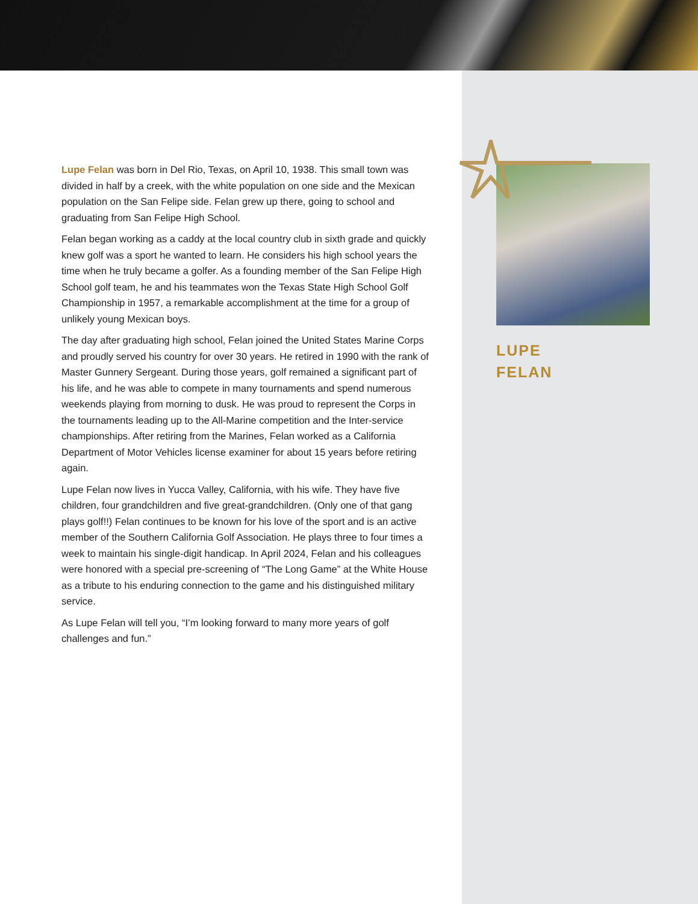Lupe Felan was born in Del Rio, Texas, on April 10, 1938. This small town was divided in half by a creek, with the white population on one side and the Mexican population on the San Felipe side. Felan grew up there, going to school and graduating from San Felipe High School.
Felan began working as a caddy at the local country club in sixth grade and quickly knew golf was a sport he wanted to learn. He considers his high school years the time when he truly became a golfer. As a founding member of the San Felipe High School golf team, he and his teammates won the Texas State High School Golf Championship in 1957, a remarkable accomplishment at the time for a group of unlikely young Mexican boys.
The day after graduating high school, Felan joined the United States Marine Corps and proudly served his country for over 30 years. He retired in 1990 with the rank of Master Gunnery Sergeant. During those years, golf remained a significant part of his life, and he was able to compete in many tournaments and spend numerous weekends playing from morning to dusk. He was proud to represent the Corps in the tournaments leading up to the All-Marine competition and the Inter-service championships. After retiring from the Marines, Felan worked as a California Department of Motor Vehicles license examiner for about 15 years before retiring again.
Lupe Felan now lives in Yucca Valley, California, with his wife. They have five children, four grandchildren and five great-grandchildren. (Only one of that gang plays golf!!) Felan continues to be known for his love of the sport and is an active member of the Southern California Golf Association. He plays three to four times a week to maintain his single-digit handicap. In April 2024, Felan and his colleagues were honored with a special pre-screening of “The Long Game” at the White House as a tribute to his enduring connection to the game and his distinguished military service.
As Lupe Felan will tell you, “I’m looking forward to many more years of golf challenges and fun.”
LUPE
FELAN